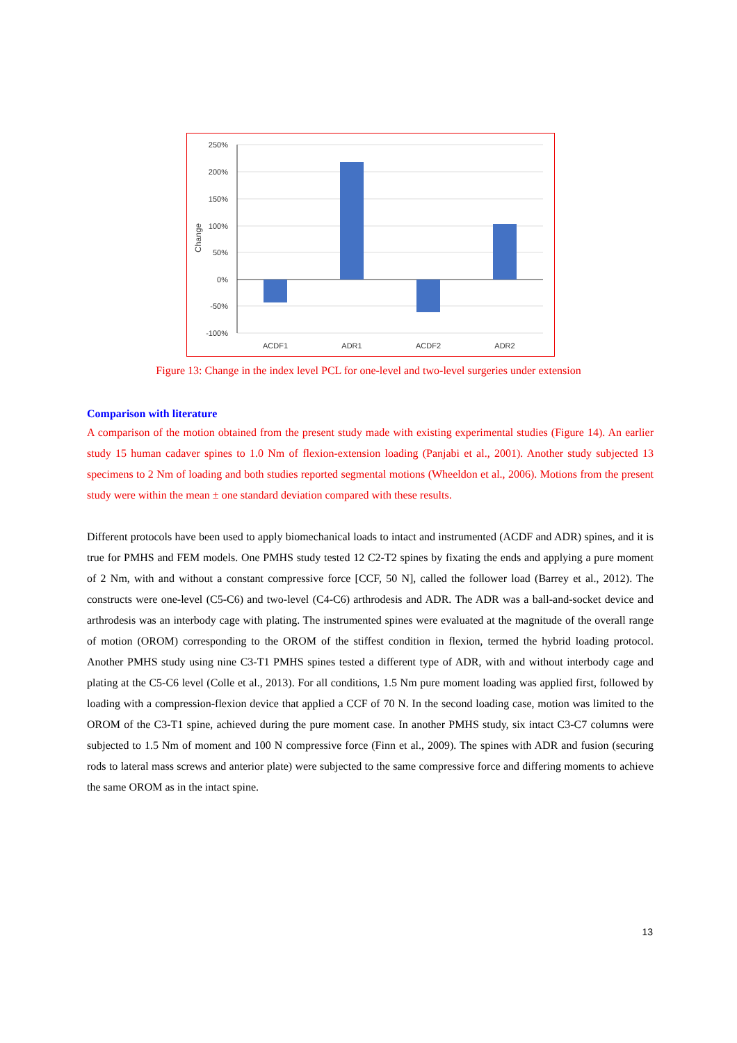250%
200%
150%
100%
50%
0%
-50%
-100%
ACDF1
ADR1
ACDF2
ADR2
Change
Figure 13: Change in the index level PCL for one-level and two-level surgeries under extension
Comparison with literature
A comparison of the motion obtained from the present study made with existing experimental studies (Figure 14). An earlier study 15 human cadaver spines to 1.0 Nm of flexion-extension loading (Panjabi et al., 2001). Another study subjected 13 specimens to 2 Nm of loading and both studies reported segmental motions (Wheeldon et al., 2006). Motions from the present study were within the mean ± one standard deviation compared with these results.
Different protocols have been used to apply biomechanical loads to intact and instrumented (ACDF and ADR) spines, and it is true for PMHS and FEM models. One PMHS study tested 12 C2-T2 spines by fixating the ends and applying a pure moment of 2 Nm, with and without a constant compressive force [CCF, 50 N], called the follower load (Barrey et al., 2012). The constructs were one-level (C5-C6) and two-level (C4-C6) arthrodesis and ADR. The ADR was a ball-and-socket device and arthrodesis was an interbody cage with plating. The instrumented spines were evaluated at the magnitude of the overall range of motion (OROM) corresponding to the OROM of the stiffest condition in flexion, termed the hybrid loading protocol. Another PMHS study using nine C3-T1 PMHS spines tested a different type of ADR, with and without interbody cage and plating at the C5-C6 level (Colle et al., 2013). For all conditions, 1.5 Nm pure moment loading was applied first, followed by loading with a compression-flexion device that applied a CCF of 70 N. In the second loading case, motion was limited to the OROM of the C3-T1 spine, achieved during the pure moment case. In another PMHS study, six intact C3-C7 columns were subjected to 1.5 Nm of moment and 100 N compressive force (Finn et al., 2009). The spines with ADR and fusion (securing rods to lateral mass screws and anterior plate) were subjected to the same compressive force and differing moments to achieve the same OROM as in the intact spine.
13